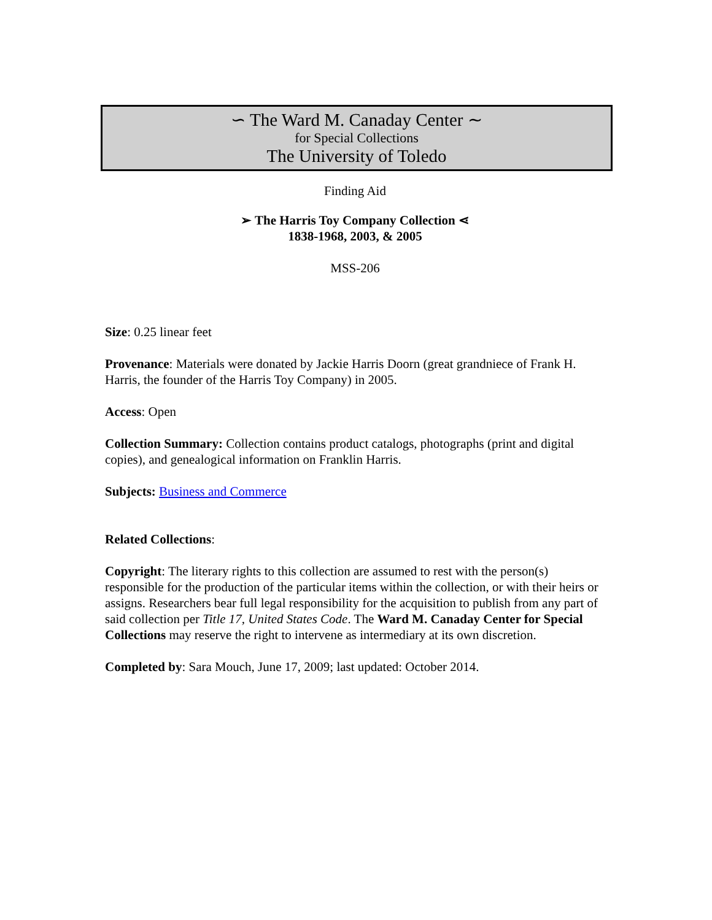∽ The Ward M. Canaday Center ∼
for Special Collections
The University of Toledo
Finding Aid
➢ The Harris Toy Company Collection ⋖
1838-1968, 2003, & 2005
MSS-206
Size: 0.25 linear feet
Provenance: Materials were donated by Jackie Harris Doorn (great grandniece of Frank H. Harris, the founder of the Harris Toy Company) in 2005.
Access: Open
Collection Summary: Collection contains product catalogs, photographs (print and digital copies), and genealogical information on Franklin Harris.
Subjects: Business and Commerce
Related Collections:
Copyright: The literary rights to this collection are assumed to rest with the person(s) responsible for the production of the particular items within the collection, or with their heirs or assigns. Researchers bear full legal responsibility for the acquisition to publish from any part of said collection per Title 17, United States Code. The Ward M. Canaday Center for Special Collections may reserve the right to intervene as intermediary at its own discretion.
Completed by: Sara Mouch, June 17, 2009; last updated: October 2014.